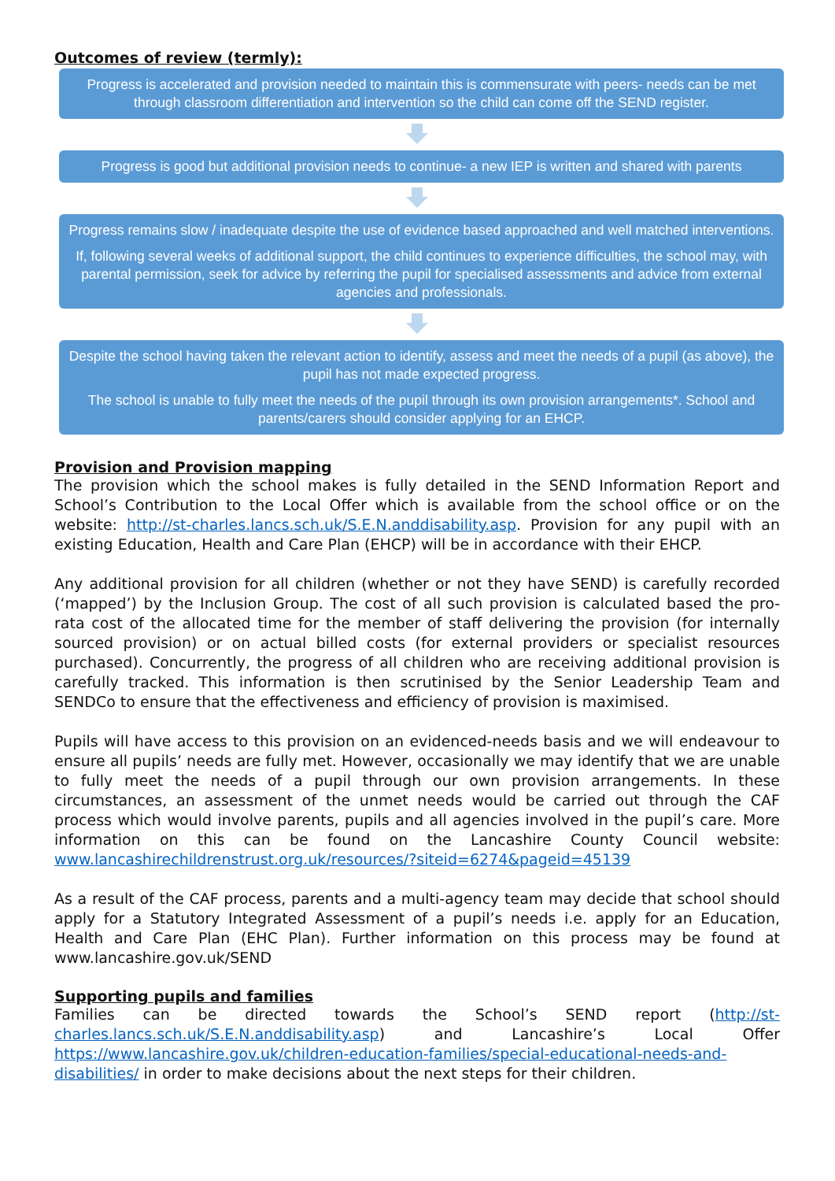Outcomes of review (termly):
Progress is accelerated and provision needed to maintain this is commensurate with peers- needs can be met through classroom differentiation and intervention so the child can come off the SEND register.
Progress is good but additional provision needs to continue- a new IEP is written and shared with parents
Progress remains slow / inadequate despite the use of evidence based approached and well matched interventions.
If, following several weeks of additional support, the child continues to experience difficulties, the school may, with parental permission, seek for advice by referring the pupil for specialised assessments and advice from external agencies and professionals.
Despite the school having taken the relevant action to identify, assess and meet the needs of a pupil (as above), the pupil has not made expected progress.
The school is unable to fully meet the needs of the pupil through its own provision arrangements*. School and parents/carers should consider applying for an EHCP.
Provision and Provision mapping
The provision which the school makes is fully detailed in the SEND Information Report and School’s Contribution to the Local Offer which is available from the school office or on the website: http://st-charles.lancs.sch.uk/S.E.N.anddisability.asp. Provision for any pupil with an existing Education, Health and Care Plan (EHCP) will be in accordance with their EHCP.
Any additional provision for all children (whether or not they have SEND) is carefully recorded (‘mapped’) by the Inclusion Group. The cost of all such provision is calculated based the pro-rata cost of the allocated time for the member of staff delivering the provision (for internally sourced provision) or on actual billed costs (for external providers or specialist resources purchased). Concurrently, the progress of all children who are receiving additional provision is carefully tracked. This information is then scrutinised by the Senior Leadership Team and SENDCo to ensure that the effectiveness and efficiency of provision is maximised.
Pupils will have access to this provision on an evidenced-needs basis and we will endeavour to ensure all pupils’ needs are fully met. However, occasionally we may identify that we are unable to fully meet the needs of a pupil through our own provision arrangements. In these circumstances, an assessment of the unmet needs would be carried out through the CAF process which would involve parents, pupils and all agencies involved in the pupil’s care. More information on this can be found on the Lancashire County Council website: www.lancashirechildrenstrust.org.uk/resources/?siteid=6274&pageid=45139
As a result of the CAF process, parents and a multi-agency team may decide that school should apply for a Statutory Integrated Assessment of a pupil’s needs i.e. apply for an Education, Health and Care Plan (EHC Plan). Further information on this process may be found at www.lancashire.gov.uk/SEND
Supporting pupils and families
Families can be directed towards the School’s SEND report (http://st-charles.lancs.sch.uk/S.E.N.anddisability.asp) and Lancashire’s Local Offer https://www.lancashire.gov.uk/children-education-families/special-educational-needs-and-disabilities/ in order to make decisions about the next steps for their children.